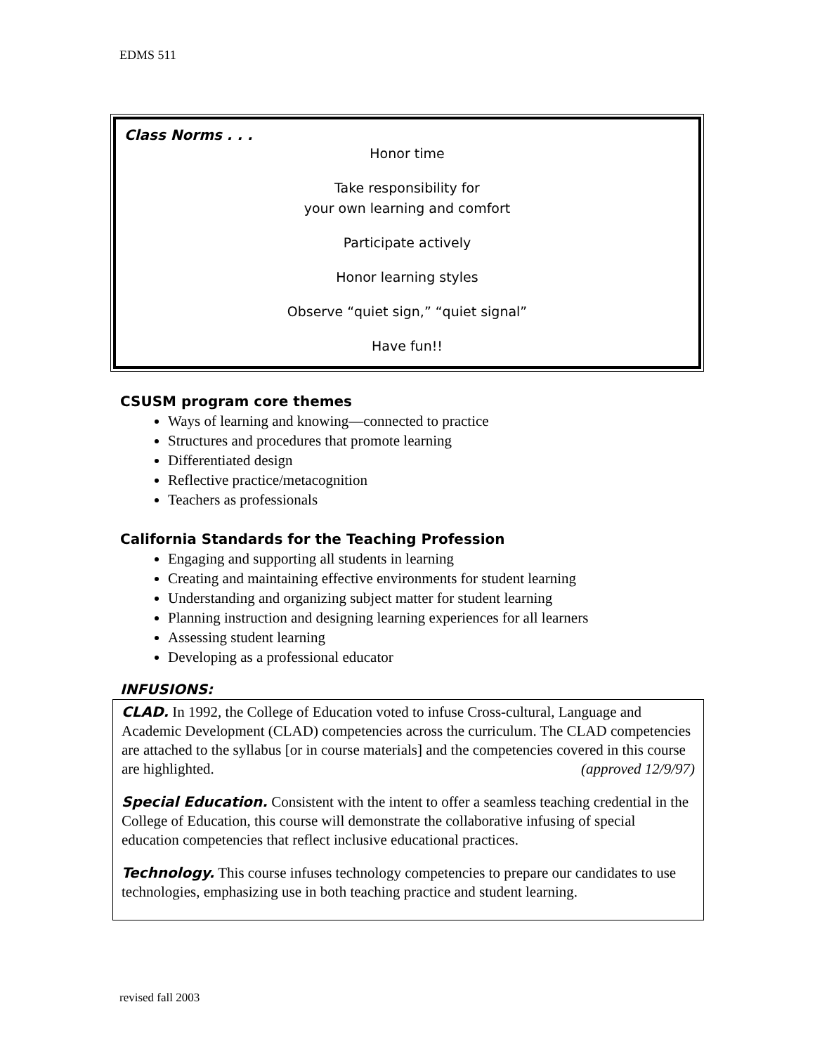EDMS 511
Class Norms . . .
Honor time
Take responsibility for
your own learning and comfort
Participate actively
Honor learning styles
Observe “quiet sign,” “quiet signal”
Have fun!!
CSUSM program core themes
Ways of learning and knowing—connected to practice
Structures and procedures that promote learning
Differentiated design
Reflective practice/metacognition
Teachers as professionals
California Standards for the Teaching Profession
Engaging and supporting all students in learning
Creating and maintaining effective environments for student learning
Understanding and organizing subject matter for student learning
Planning instruction and designing learning experiences for all learners
Assessing student learning
Developing as a professional educator
INFUSIONS:
CLAD. In 1992, the College of Education voted to infuse Cross-cultural, Language and Academic Development (CLAD) competencies across the curriculum. The CLAD competencies are attached to the syllabus [or in course materials] and the competencies covered in this course are highlighted. (approved 12/9/97)
Special Education. Consistent with the intent to offer a seamless teaching credential in the College of Education, this course will demonstrate the collaborative infusing of special education competencies that reflect inclusive educational practices.
Technology. This course infuses technology competencies to prepare our candidates to use technologies, emphasizing use in both teaching practice and student learning.
revised fall 2003